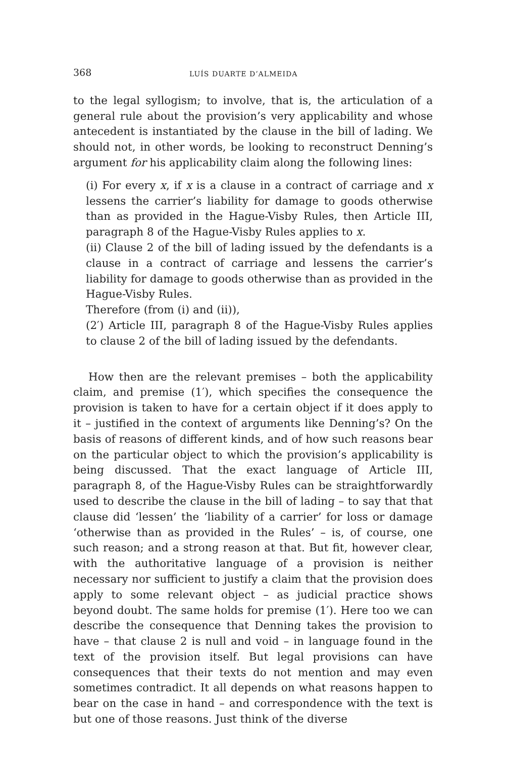368 LUÍS DUARTE D’ALMEIDA
to the legal syllogism; to involve, that is, the articulation of a general rule about the provision’s very applicability and whose antecedent is instantiated by the clause in the bill of lading. We should not, in other words, be looking to reconstruct Denning’s argument for his applicability claim along the following lines:
(i) For every x, if x is a clause in a contract of carriage and x lessens the carrier’s liability for damage to goods otherwise than as provided in the Hague-Visby Rules, then Article III, paragraph 8 of the Hague-Visby Rules applies to x.
(ii) Clause 2 of the bill of lading issued by the defendants is a clause in a contract of carriage and lessens the carrier’s liability for damage to goods otherwise than as provided in the Hague-Visby Rules.
Therefore (from (i) and (ii)),
(2′) Article III, paragraph 8 of the Hague-Visby Rules applies to clause 2 of the bill of lading issued by the defendants.
How then are the relevant premises – both the applicability claim, and premise (1′), which specifies the consequence the provision is taken to have for a certain object if it does apply to it – justified in the context of arguments like Denning’s? On the basis of reasons of different kinds, and of how such reasons bear on the particular object to which the provision’s applicability is being discussed. That the exact language of Article III, paragraph 8, of the Hague-Visby Rules can be straightforwardly used to describe the clause in the bill of lading – to say that that clause did ‘lessen’ the ‘liability of a carrier’ for loss or damage ‘otherwise than as provided in the Rules’ – is, of course, one such reason; and a strong reason at that. But fit, however clear, with the authoritative language of a provision is neither necessary nor sufficient to justify a claim that the provision does apply to some relevant object – as judicial practice shows beyond doubt. The same holds for premise (1′). Here too we can describe the consequence that Denning takes the provision to have – that clause 2 is null and void – in language found in the text of the provision itself. But legal provisions can have consequences that their texts do not mention and may even sometimes contradict. It all depends on what reasons happen to bear on the case in hand – and correspondence with the text is but one of those reasons. Just think of the diverse